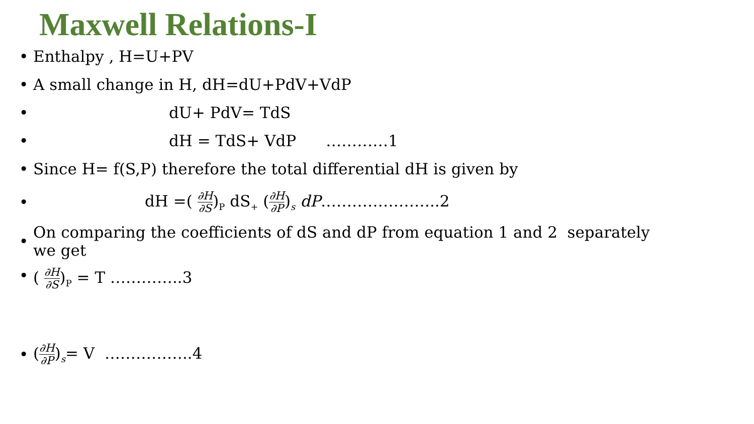Maxwell Relations-I
• Enthalpy , H=U+PV
• A small change in H, dH=dU+PdV+VdP
• dU+ PdV= TdS
• dH = TdS+ VdP …………1
• Since H= f(S,P) therefore the total differential dH is given by
• dH =( ∂H ∂S)<sub>P</sub> dS<sub>+</sub> (∂H ∂P)<sub>s</sub> dP…………………..2
• On comparing the coefficients of dS and dP from equation 1 and 2 separately
we get
• ( ∂H ∂S)<sub>P</sub> = T …………..3
• (∂H ∂P)<sub>s</sub>= V ……………..4